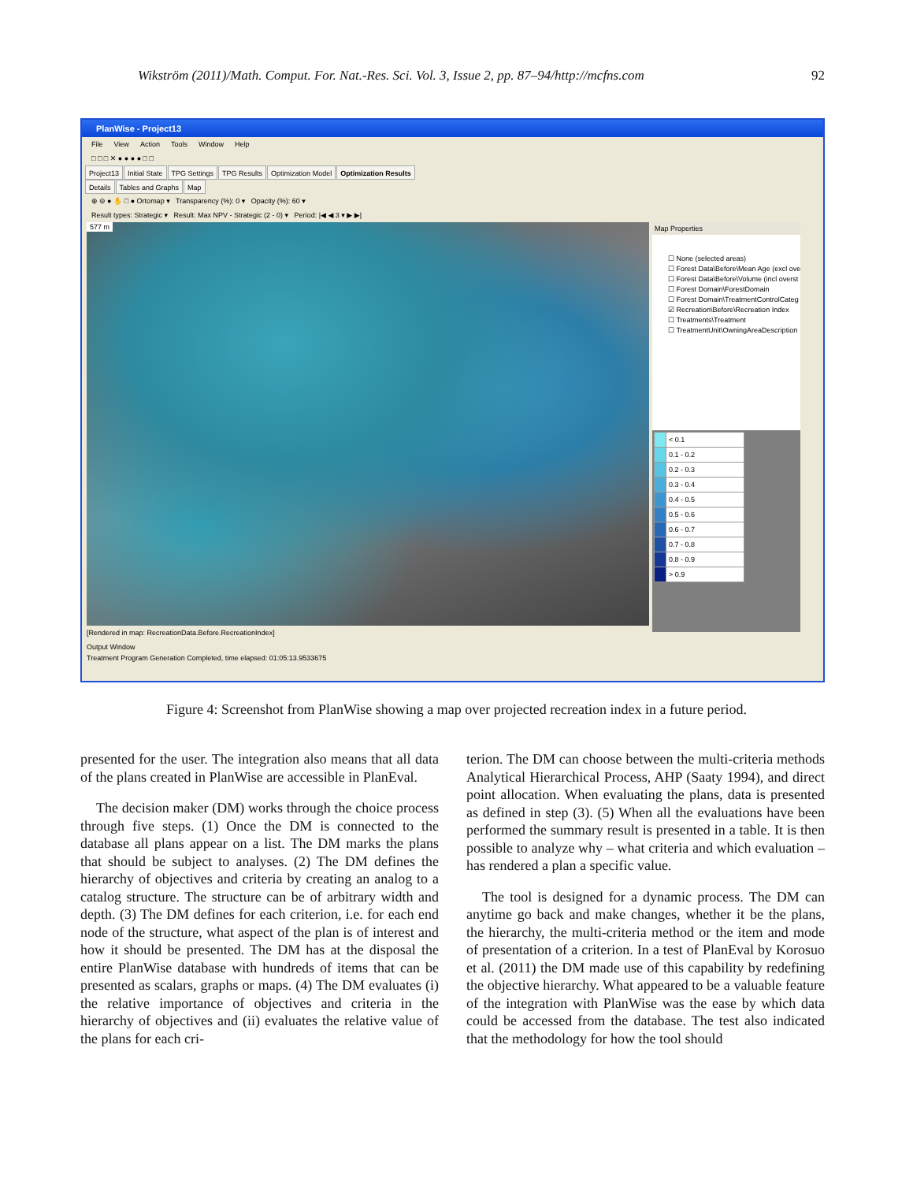Wikström (2011)/Math. Comput. For. Nat.-Res. Sci. Vol. 3, Issue 2, pp. 87–94/http://mcfns.com 92
PlanWise - Project13
File View Action Tools Window Help
□ □ □ ✕ ● ● ● ● □ □
Project13 Initial State TPG Settings TPG Results Optimization Model Optimization Results
Details Tables and Graphs Map
⊕ ⊖ ● ✋ □ ● Ortomap ▾ Transparency (%): 0 ▾ Opacity (%): 60 ▾
Result types: Strategic ▾ Result: Max NPV - Strategic (2 - 0) ▾ Period: |◀ ◀ 3 ▾ ▶ ▶|
577 m Map Properties
☐ None (selected areas)
☐ Forest Data\Before\Mean Age (excl ove
☐ Forest Data\Before\Volume (incl overst
☐ Forest Domain\ForestDomain
☐ Forest Domain\TreatmentControlCateg
☑ Recreation\Before\Recreation Index
☐ Treatments\Treatment
☐ TreatmentUnit\OwningAreaDescription
| | < 0.1 |
| | 0.1 - 0.2 |
| | 0.2 - 0.3 |
| | 0.3 - 0.4 |
| | 0.4 - 0.5 |
| | 0.5 - 0.6 |
| | 0.6 - 0.7 |
| | 0.7 - 0.8 |
| | 0.8 - 0.9 |
| | > 0.9 |
[Rendered in map: RecreationData.Before.RecreationIndex]
Output Window
Treatment Program Generation Completed, time elapsed: 01:05:13.9533675
Figure 4: Screenshot from PlanWise showing a map over projected recreation index in a future period.
presented for the user. The integration also means that all data of the plans created in PlanWise are accessible in PlanEval.
The decision maker (DM) works through the choice process through five steps. (1) Once the DM is connected to the database all plans appear on a list. The DM marks the plans that should be subject to analyses. (2) The DM defines the hierarchy of objectives and criteria by creating an analog to a catalog structure. The structure can be of arbitrary width and depth. (3) The DM defines for each criterion, i.e. for each end node of the structure, what aspect of the plan is of interest and how it should be presented. The DM has at the disposal the entire PlanWise database with hundreds of items that can be presented as scalars, graphs or maps. (4) The DM evaluates (i) the relative importance of objectives and criteria in the hierarchy of objectives and (ii) evaluates the relative value of the plans for each cri-
terion. The DM can choose between the multi-criteria methods Analytical Hierarchical Process, AHP (Saaty 1994), and direct point allocation. When evaluating the plans, data is presented as defined in step (3). (5) When all the evaluations have been performed the summary result is presented in a table. It is then possible to analyze why – what criteria and which evaluation – has rendered a plan a specific value.
The tool is designed for a dynamic process. The DM can anytime go back and make changes, whether it be the plans, the hierarchy, the multi-criteria method or the item and mode of presentation of a criterion. In a test of PlanEval by Korosuo et al. (2011) the DM made use of this capability by redefining the objective hierarchy. What appeared to be a valuable feature of the integration with PlanWise was the ease by which data could be accessed from the database. The test also indicated that the methodology for how the tool should